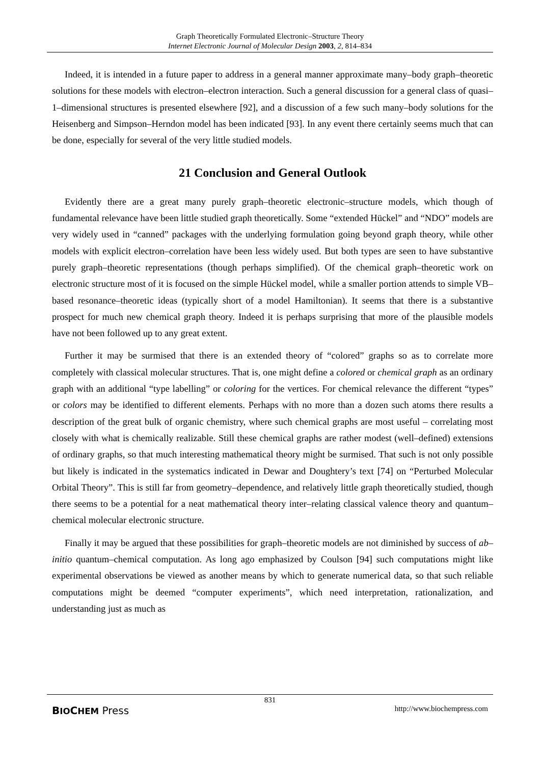Graph Theoretically Formulated Electronic–Structure Theory
Internet Electronic Journal of Molecular Design 2003, 2, 814–834
Indeed, it is intended in a future paper to address in a general manner approximate many–body graph–theoretic solutions for these models with electron–electron interaction. Such a general discussion for a general class of quasi–1–dimensional structures is presented elsewhere [92], and a discussion of a few such many–body solutions for the Heisenberg and Simpson–Herndon model has been indicated [93]. In any event there certainly seems much that can be done, especially for several of the very little studied models.
21 Conclusion and General Outlook
Evidently there are a great many purely graph–theoretic electronic–structure models, which though of fundamental relevance have been little studied graph theoretically. Some “extended Hückel” and “NDO” models are very widely used in “canned” packages with the underlying formulation going beyond graph theory, while other models with explicit electron–correlation have been less widely used. But both types are seen to have substantive purely graph–theoretic representations (though perhaps simplified). Of the chemical graph–theoretic work on electronic structure most of it is focused on the simple Hückel model, while a smaller portion attends to simple VB–based resonance–theoretic ideas (typically short of a model Hamiltonian). It seems that there is a substantive prospect for much new chemical graph theory. Indeed it is perhaps surprising that more of the plausible models have not been followed up to any great extent.
Further it may be surmised that there is an extended theory of “colored” graphs so as to correlate more completely with classical molecular structures. That is, one might define a colored or chemical graph as an ordinary graph with an additional “type labelling” or coloring for the vertices. For chemical relevance the different “types” or colors may be identified to different elements. Perhaps with no more than a dozen such atoms there results a description of the great bulk of organic chemistry, where such chemical graphs are most useful – correlating most closely with what is chemically realizable. Still these chemical graphs are rather modest (well–defined) extensions of ordinary graphs, so that much interesting mathematical theory might be surmised. That such is not only possible but likely is indicated in the systematics indicated in Dewar and Doughtery’s text [74] on “Perturbed Molecular Orbital Theory”. This is still far from geometry–dependence, and relatively little graph theoretically studied, though there seems to be a potential for a neat mathematical theory inter–relating classical valence theory and quantum–chemical molecular electronic structure.
Finally it may be argued that these possibilities for graph–theoretic models are not diminished by success of ab–initio quantum–chemical computation. As long ago emphasized by Coulson [94] such computations might like experimental observations be viewed as another means by which to generate numerical data, so that such reliable computations might be deemed “computer experiments”, which need interpretation, rationalization, and understanding just as much as
831
BIOCHEM Press http://www.biochempress.com